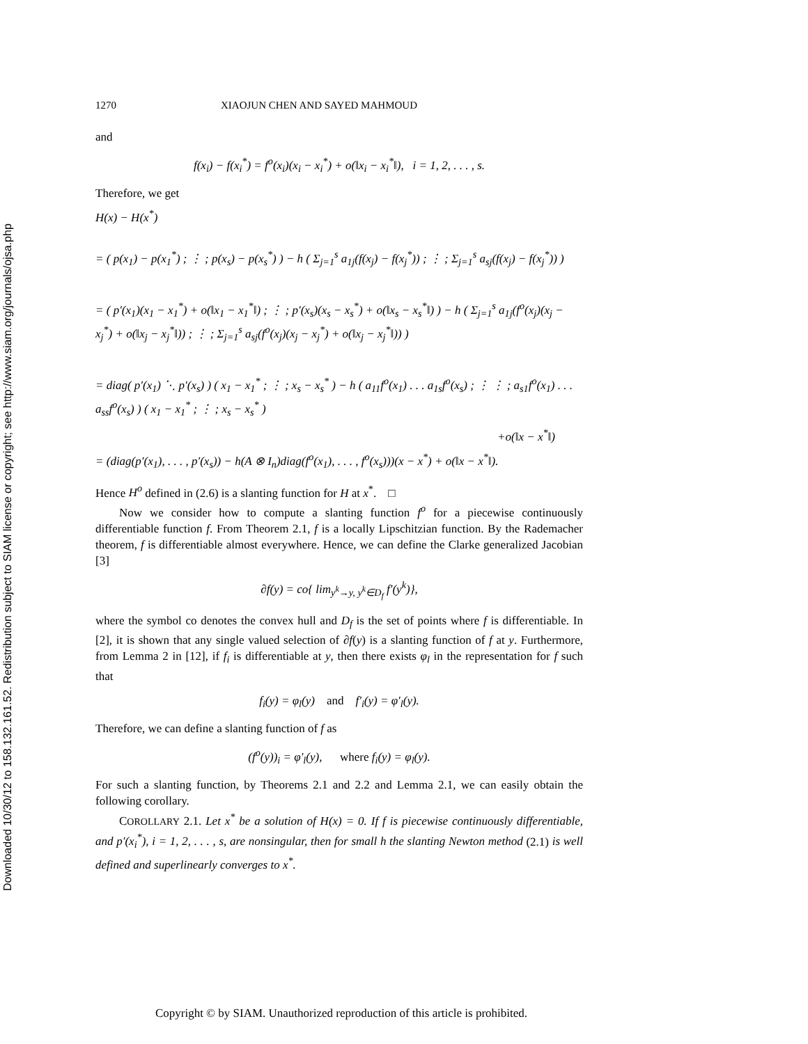Downloaded 10/30/12 to 158.132.161.52. Redistribution subject to SIAM license or copyright; see http://www.siam.org/journals/ojsa.php
1270 XIAOJUN CHEN AND SAYED MAHMOUD
and
f(x<sub>i</sub>) − f(x<sub>i</sub><sup>*</sup>) = f<sup>o</sup>(x<sub>i</sub>)(x<sub>i</sub> − x<sub>i</sub><sup>*</sup>) + o(‖x<sub>i</sub> − x<sub>i</sub><sup>*</sup>‖), i = 1, 2, . . . , s.
Therefore, we get
H(x) − H(x<sup>*</sup>)
= ( p(x<sub>1</sub>) − p(x<sub>1</sub><sup>*</sup>) ; ⋮ ; p(x<sub>s</sub>) − p(x<sub>s</sub><sup>*</sup>) ) − h ( Σ<sub>j=1</sub><sup>s</sup> a<sub>1j</sub>(f(x<sub>j</sub>) − f(x<sub>j</sub><sup>*</sup>)) ; ⋮ ; Σ<sub>j=1</sub><sup>s</sup> a<sub>sj</sub>(f(x<sub>j</sub>) − f(x<sub>j</sub><sup>*</sup>)) )
= ( p′(x<sub>1</sub>)(x<sub>1</sub> − x<sub>1</sub><sup>*</sup>) + o(‖x<sub>1</sub> − x<sub>1</sub><sup>*</sup>‖) ; ⋮ ; p′(x<sub>s</sub>)(x<sub>s</sub> − x<sub>s</sub><sup>*</sup>) + o(‖x<sub>s</sub> − x<sub>s</sub><sup>*</sup>‖) ) − h ( Σ<sub>j=1</sub><sup>s</sup> a<sub>1j</sub>(f<sup>o</sup>(x<sub>j</sub>)(x<sub>j</sub> − x<sub>j</sub><sup>*</sup>) + o(‖x<sub>j</sub> − x<sub>j</sub><sup>*</sup>‖)) ; ⋮ ; Σ<sub>j=1</sub><sup>s</sup> a<sub>sj</sub>(f<sup>o</sup>(x<sub>j</sub>)(x<sub>j</sub> − x<sub>j</sub><sup>*</sup>) + o(‖x<sub>j</sub> − x<sub>j</sub><sup>*</sup>‖)) )
= diag( p′(x<sub>1</sub>) ⋱ p′(x<sub>s</sub>) ) ( x<sub>1</sub> − x<sub>1</sub><sup>*</sup> ; ⋮ ; x<sub>s</sub> − x<sub>s</sub><sup>*</sup> ) − h ( a<sub>11</sub>f<sup>o</sup>(x<sub>1</sub>) . . . a<sub>1s</sub>f<sup>o</sup>(x<sub>s</sub>) ; ⋮ ⋮ ; a<sub>s1</sub>f<sup>o</sup>(x<sub>1</sub>) . . . a<sub>ss</sub>f<sup>o</sup>(x<sub>s</sub>) ) ( x<sub>1</sub> − x<sub>1</sub><sup>*</sup> ; ⋮ ; x<sub>s</sub> − x<sub>s</sub><sup>*</sup> )
+o(‖x − x<sup>*</sup>‖)
= (diag(p′(x<sub>1</sub>), . . . , p′(x<sub>s</sub>)) − h(A ⊗ I<sub>n</sub>)diag(f<sup>o</sup>(x<sub>1</sub>), . . . , f<sup>o</sup>(x<sub>s</sub>)))(x − x<sup>*</sup>) + o(‖x − x<sup>*</sup>‖).
Hence H<sup>o</sup> defined in (2.6) is a slanting function for H at x<sup>*</sup>. □
Now we consider how to compute a slanting function f<sup>o</sup> for a piecewise continuously differentiable function f. From Theorem 2.1, f is a locally Lipschitzian function. By the Rademacher theorem, f is differentiable almost everywhere. Hence, we can define the Clarke generalized Jacobian [3]
∂f(y) = co{ lim<sub>y<sup>k</sup>→y, y<sup>k</sup>∈D<sub>f</sub></sub> f′(y<sup>k</sup>)},
where the symbol co denotes the convex hull and D<sub>f</sub> is the set of points where f is differentiable. In [2], it is shown that any single valued selection of ∂f(y) is a slanting function of f at y. Furthermore, from Lemma 2 in [12], if f<sub>i</sub> is differentiable at y, then there exists φ<sub>l</sub> in the representation for f such that
f<sub>i</sub>(y) = φ<sub>l</sub>(y) and f′<sub>i</sub>(y) = φ′<sub>l</sub>(y).
Therefore, we can define a slanting function of f as
(f<sup>o</sup>(y))<sub>i</sub> = φ′<sub>l</sub>(y), where f<sub>i</sub>(y) = φ<sub>l</sub>(y).
For such a slanting function, by Theorems 2.1 and 2.2 and Lemma 2.1, we can easily obtain the following corollary.
COROLLARY 2.1. Let x<sup>*</sup> be a solution of H(x) = 0. If f is piecewise continuously differentiable, and p′(x<sub>i</sub><sup>*</sup>), i = 1, 2, . . . , s, are nonsingular, then for small h the slanting Newton method (2.1) is well defined and superlinearly converges to x<sup>*</sup>.
Copyright © by SIAM. Unauthorized reproduction of this article is prohibited.